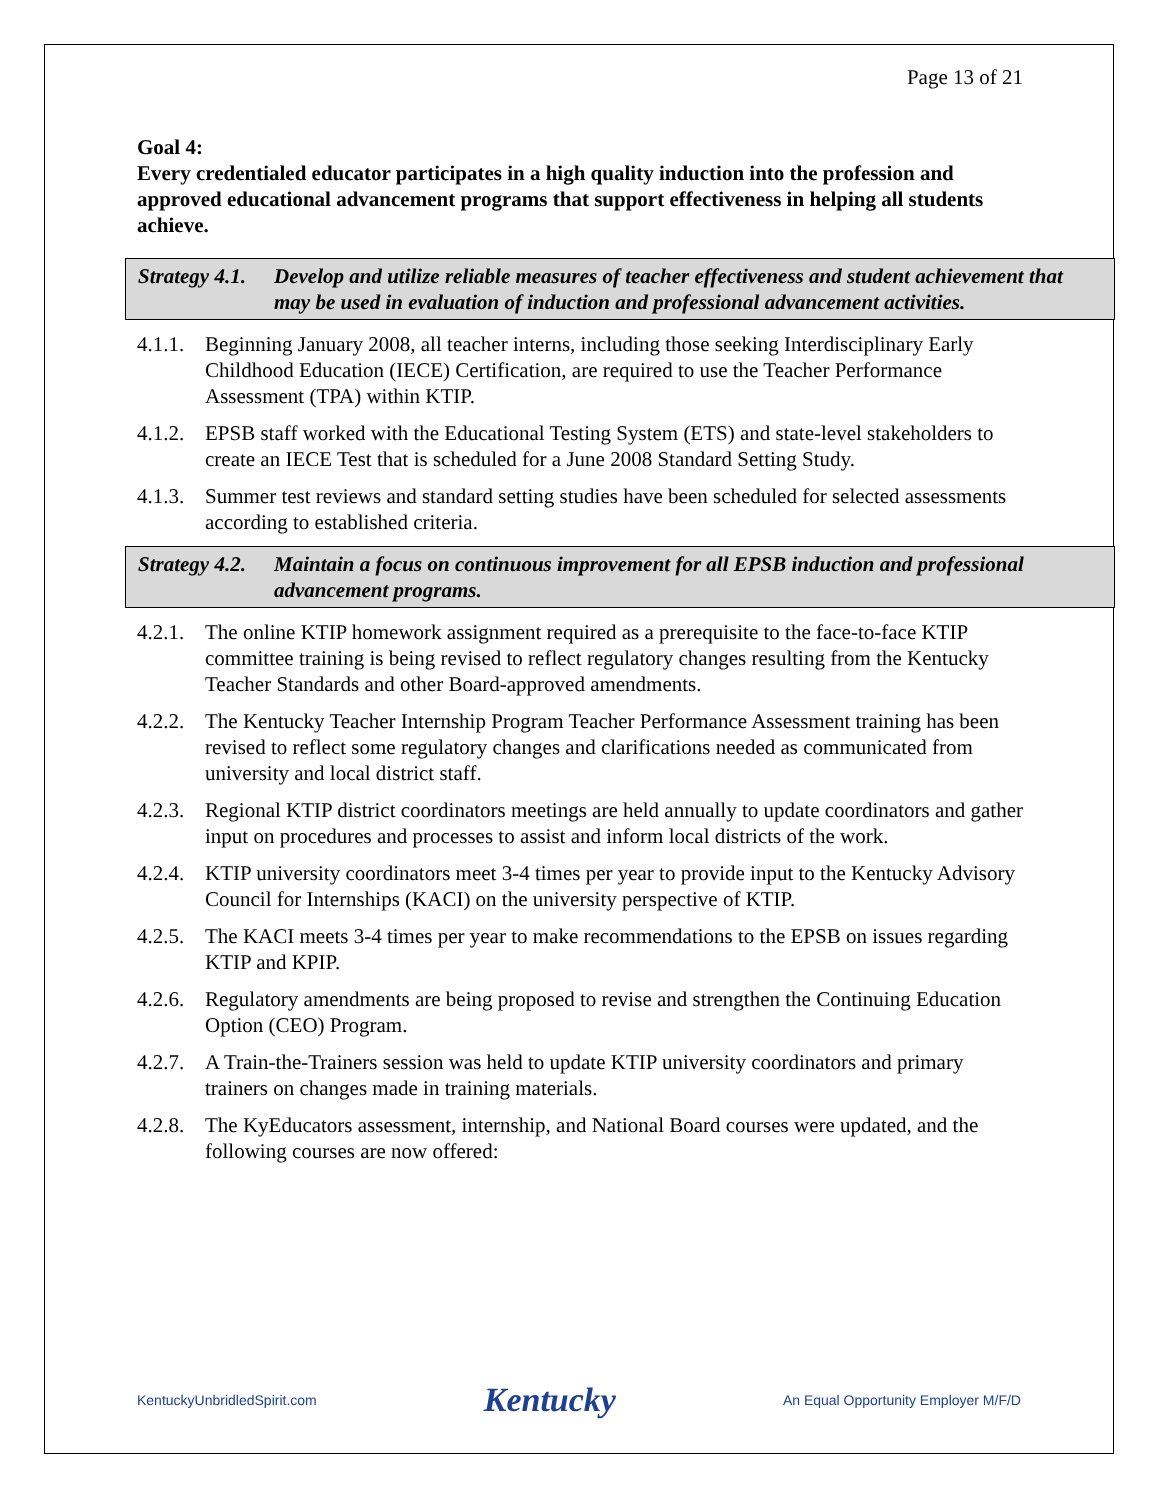Page 13 of 21
Goal 4:
Every credentialed educator participates in a high quality induction into the profession and approved educational advancement programs that support effectiveness in helping all students achieve.
Strategy 4.1. Develop and utilize reliable measures of teacher effectiveness and student achievement that may be used in evaluation of induction and professional advancement activities.
4.1.1. Beginning January 2008, all teacher interns, including those seeking Interdisciplinary Early Childhood Education (IECE) Certification, are required to use the Teacher Performance Assessment (TPA) within KTIP.
4.1.2. EPSB staff worked with the Educational Testing System (ETS) and state-level stakeholders to create an IECE Test that is scheduled for a June 2008 Standard Setting Study.
4.1.3. Summer test reviews and standard setting studies have been scheduled for selected assessments according to established criteria.
Strategy 4.2. Maintain a focus on continuous improvement for all EPSB induction and professional advancement programs.
4.2.1. The online KTIP homework assignment required as a prerequisite to the face-to-face KTIP committee training is being revised to reflect regulatory changes resulting from the Kentucky Teacher Standards and other Board-approved amendments.
4.2.2. The Kentucky Teacher Internship Program Teacher Performance Assessment training has been revised to reflect some regulatory changes and clarifications needed as communicated from university and local district staff.
4.2.3. Regional KTIP district coordinators meetings are held annually to update coordinators and gather input on procedures and processes to assist and inform local districts of the work.
4.2.4. KTIP university coordinators meet 3-4 times per year to provide input to the Kentucky Advisory Council for Internships (KACI) on the university perspective of KTIP.
4.2.5. The KACI meets 3-4 times per year to make recommendations to the EPSB on issues regarding KTIP and KPIP.
4.2.6. Regulatory amendments are being proposed to revise and strengthen the Continuing Education Option (CEO) Program.
4.2.7. A Train-the-Trainers session was held to update KTIP university coordinators and primary trainers on changes made in training materials.
4.2.8. The KyEducators assessment, internship, and National Board courses were updated, and the following courses are now offered:
KentuckyUnbridledSpirit.com Kentucky An Equal Opportunity Employer M/F/D